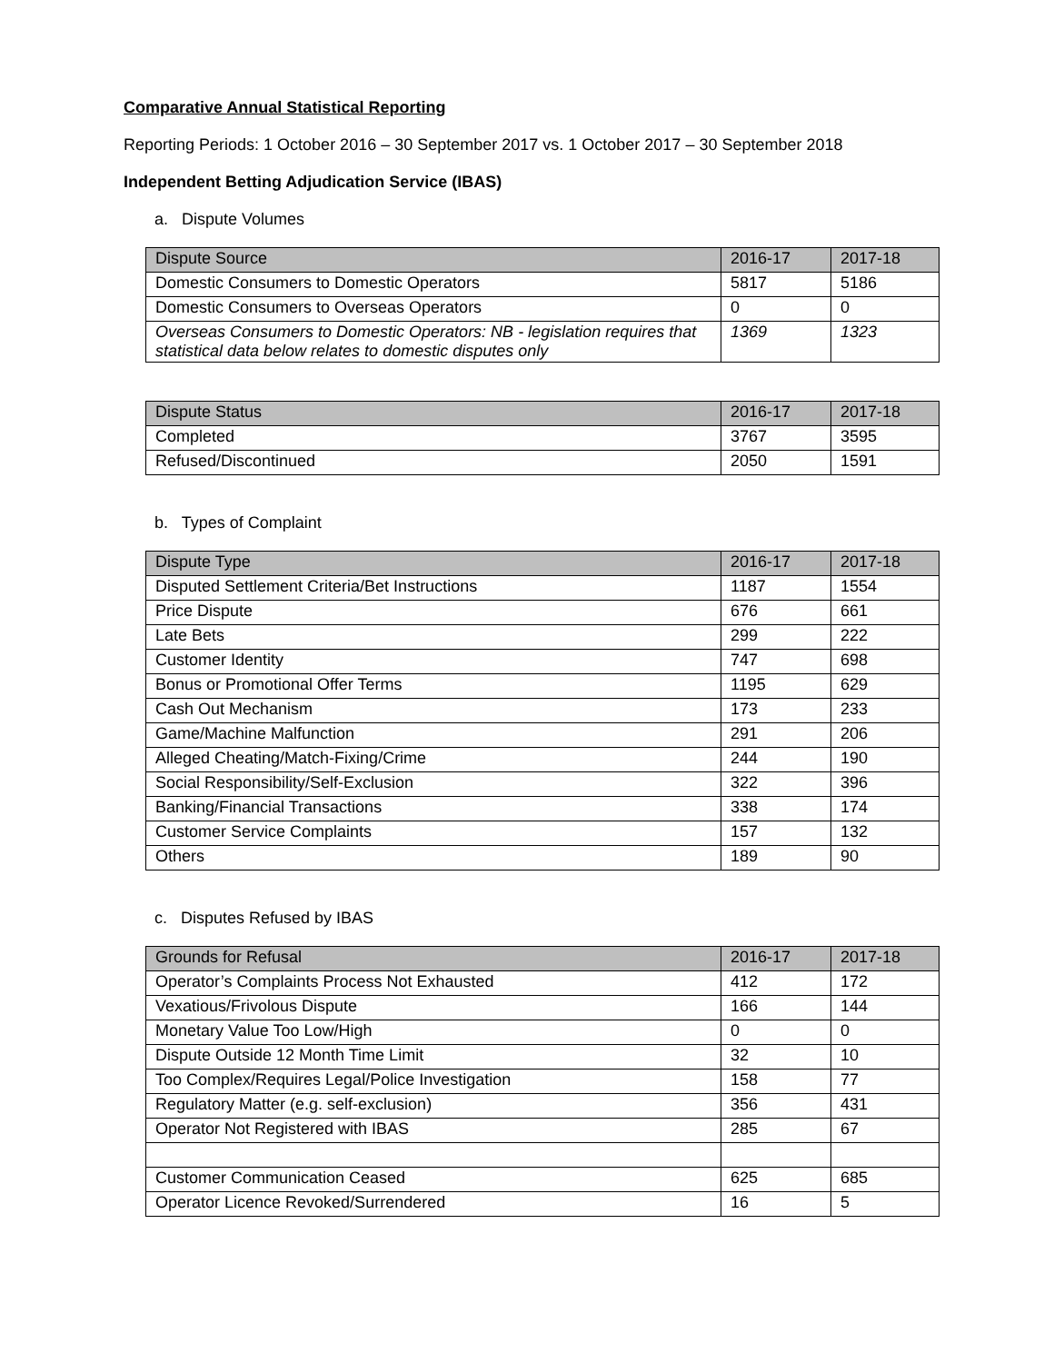Comparative Annual Statistical Reporting
Reporting Periods: 1 October 2016 – 30 September 2017 vs. 1 October 2017 – 30 September 2018
Independent Betting Adjudication Service (IBAS)
a. Dispute Volumes
| Dispute Source | 2016-17 | 2017-18 |
| --- | --- | --- |
| Domestic Consumers to Domestic Operators | 5817 | 5186 |
| Domestic Consumers to Overseas Operators | 0 | 0 |
| Overseas Consumers to Domestic Operators: NB - legislation requires that statistical data below relates to domestic disputes only | 1369 | 1323 |
| Dispute Status | 2016-17 | 2017-18 |
| --- | --- | --- |
| Completed | 3767 | 3595 |
| Refused/Discontinued | 2050 | 1591 |
b. Types of Complaint
| Dispute Type | 2016-17 | 2017-18 |
| --- | --- | --- |
| Disputed Settlement Criteria/Bet Instructions | 1187 | 1554 |
| Price Dispute | 676 | 661 |
| Late Bets | 299 | 222 |
| Customer Identity | 747 | 698 |
| Bonus or Promotional Offer Terms | 1195 | 629 |
| Cash Out Mechanism | 173 | 233 |
| Game/Machine Malfunction | 291 | 206 |
| Alleged Cheating/Match-Fixing/Crime | 244 | 190 |
| Social Responsibility/Self-Exclusion | 322 | 396 |
| Banking/Financial Transactions | 338 | 174 |
| Customer Service Complaints | 157 | 132 |
| Others | 189 | 90 |
c. Disputes Refused by IBAS
| Grounds for Refusal | 2016-17 | 2017-18 |
| --- | --- | --- |
| Operator’s Complaints Process Not Exhausted | 412 | 172 |
| Vexatious/Frivolous Dispute | 166 | 144 |
| Monetary Value Too Low/High | 0 | 0 |
| Dispute Outside 12 Month Time Limit | 32 | 10 |
| Too Complex/Requires Legal/Police Investigation | 158 | 77 |
| Regulatory Matter (e.g. self-exclusion) | 356 | 431 |
| Operator Not Registered with IBAS | 285 | 67 |
| Customer Communication Ceased | 625 | 685 |
| Operator Licence Revoked/Surrendered | 16 | 5 |